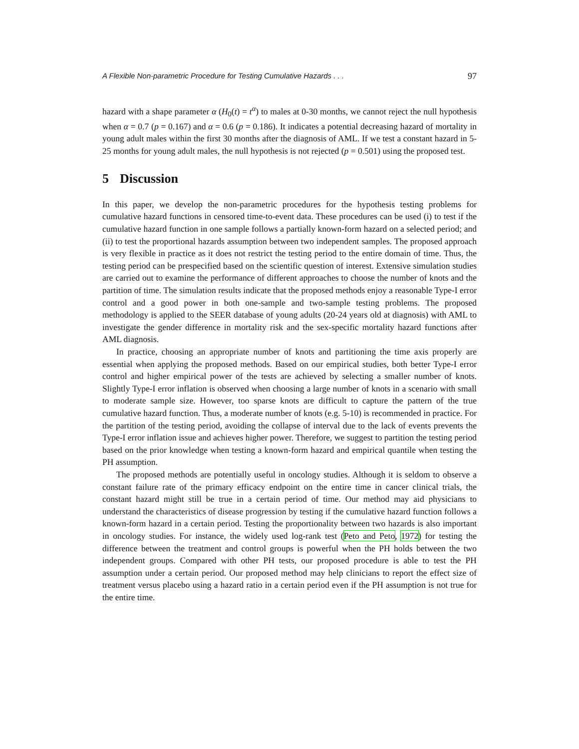A Flexible Non-parametric Procedure for Testing Cumulative Hazards . . . 97
hazard with a shape parameter α (H<sub>0</sub>(t) = t<sup>α</sup>) to males at 0-30 months, we cannot reject the null hypothesis when α = 0.7 (p = 0.167) and α = 0.6 (p = 0.186). It indicates a potential decreasing hazard of mortality in young adult males within the first 30 months after the diagnosis of AML. If we test a constant hazard in 5-25 months for young adult males, the null hypothesis is not rejected (p = 0.501) using the proposed test.
5 Discussion
In this paper, we develop the non-parametric procedures for the hypothesis testing problems for cumulative hazard functions in censored time-to-event data. These procedures can be used (i) to test if the cumulative hazard function in one sample follows a partially known-form hazard on a selected period; and (ii) to test the proportional hazards assumption between two independent samples. The proposed approach is very flexible in practice as it does not restrict the testing period to the entire domain of time. Thus, the testing period can be prespecified based on the scientific question of interest. Extensive simulation studies are carried out to examine the performance of different approaches to choose the number of knots and the partition of time. The simulation results indicate that the proposed methods enjoy a reasonable Type-I error control and a good power in both one-sample and two-sample testing problems. The proposed methodology is applied to the SEER database of young adults (20-24 years old at diagnosis) with AML to investigate the gender difference in mortality risk and the sex-specific mortality hazard functions after AML diagnosis.
In practice, choosing an appropriate number of knots and partitioning the time axis properly are essential when applying the proposed methods. Based on our empirical studies, both better Type-I error control and higher empirical power of the tests are achieved by selecting a smaller number of knots. Slightly Type-I error inflation is observed when choosing a large number of knots in a scenario with small to moderate sample size. However, too sparse knots are difficult to capture the pattern of the true cumulative hazard function. Thus, a moderate number of knots (e.g. 5-10) is recommended in practice. For the partition of the testing period, avoiding the collapse of interval due to the lack of events prevents the Type-I error inflation issue and achieves higher power. Therefore, we suggest to partition the testing period based on the prior knowledge when testing a known-form hazard and empirical quantile when testing the PH assumption.
The proposed methods are potentially useful in oncology studies. Although it is seldom to observe a constant failure rate of the primary efficacy endpoint on the entire time in cancer clinical trials, the constant hazard might still be true in a certain period of time. Our method may aid physicians to understand the characteristics of disease progression by testing if the cumulative hazard function follows a known-form hazard in a certain period. Testing the proportionality between two hazards is also important in oncology studies. For instance, the widely used log-rank test (Peto and Peto, 1972) for testing the difference between the treatment and control groups is powerful when the PH holds between the two independent groups. Compared with other PH tests, our proposed procedure is able to test the PH assumption under a certain period. Our proposed method may help clinicians to report the effect size of treatment versus placebo using a hazard ratio in a certain period even if the PH assumption is not true for the entire time.